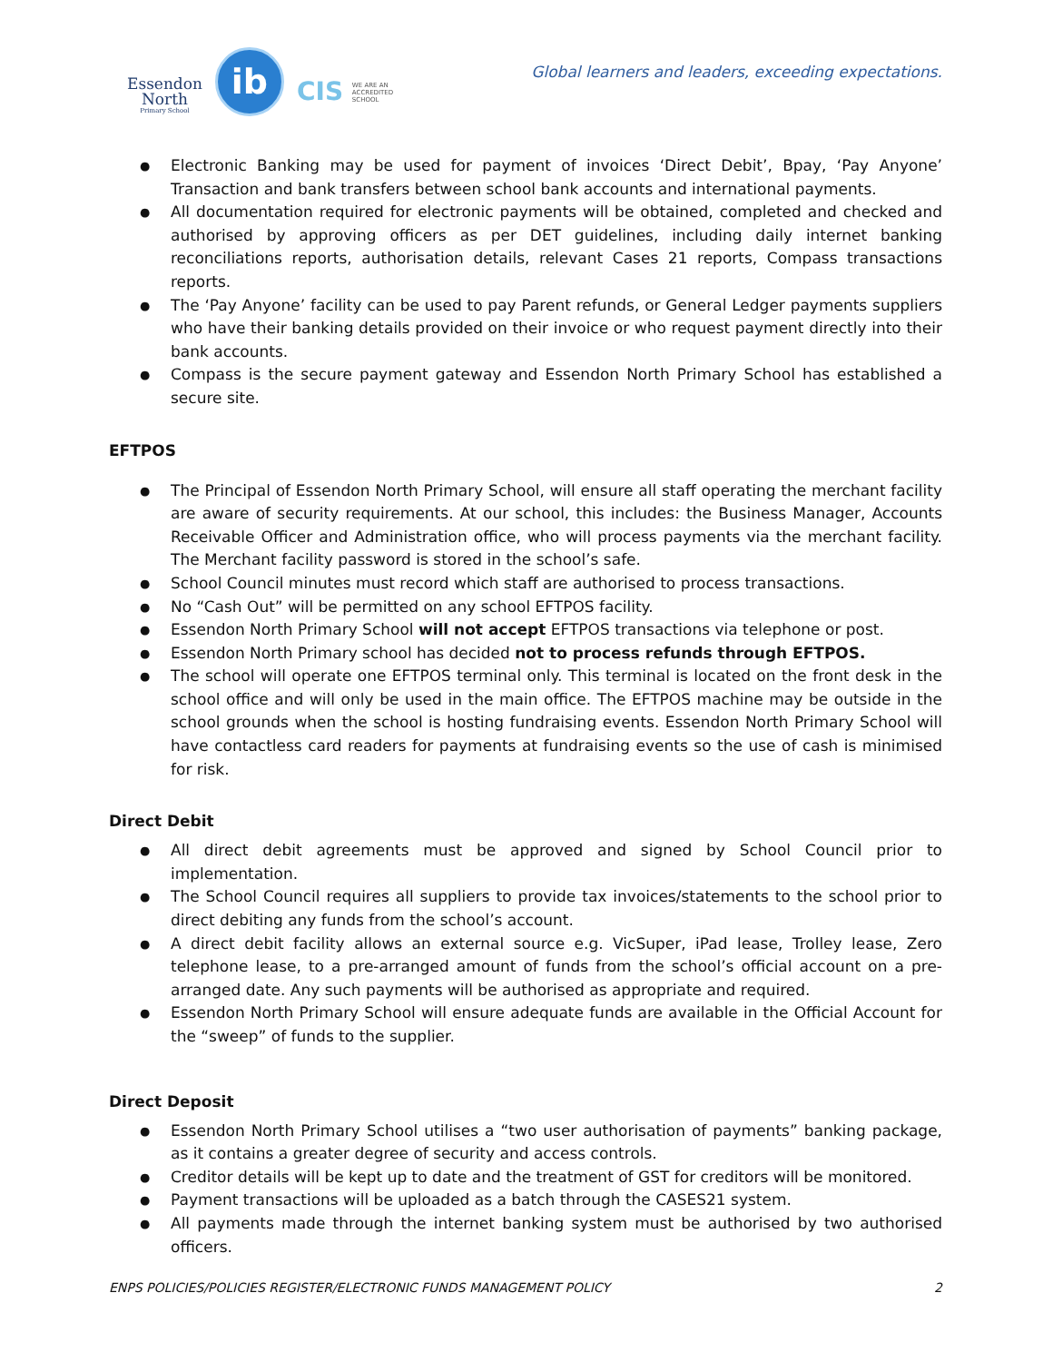Essendon
North
Primary School
ib
CIS WE ARE AN
ACCREDITED
SCHOOL
Global learners and leaders, exceeding expectations.
Electronic Banking may be used for payment of invoices ‘Direct Debit’, Bpay, ‘Pay Anyone’ Transaction and bank transfers between school bank accounts and international payments.
All documentation required for electronic payments will be obtained, completed and checked and authorised by approving officers as per DET guidelines, including daily internet banking reconciliations reports, authorisation details, relevant Cases 21 reports, Compass transactions reports.
The ‘Pay Anyone’ facility can be used to pay Parent refunds, or General Ledger payments suppliers who have their banking details provided on their invoice or who request payment directly into their bank accounts.
Compass is the secure payment gateway and Essendon North Primary School has established a secure site.
EFTPOS
The Principal of Essendon North Primary School, will ensure all staff operating the merchant facility are aware of security requirements. At our school, this includes: the Business Manager, Accounts Receivable Officer and Administration office, who will process payments via the merchant facility. The Merchant facility password is stored in the school’s safe.
School Council minutes must record which staff are authorised to process transactions.
No “Cash Out” will be permitted on any school EFTPOS facility.
Essendon North Primary School will not accept EFTPOS transactions via telephone or post.
Essendon North Primary school has decided not to process refunds through EFTPOS.
The school will operate one EFTPOS terminal only. This terminal is located on the front desk in the school office and will only be used in the main office. The EFTPOS machine may be outside in the school grounds when the school is hosting fundraising events. Essendon North Primary School will have contactless card readers for payments at fundraising events so the use of cash is minimised for risk.
Direct Debit
All direct debit agreements must be approved and signed by School Council prior to implementation.
The School Council requires all suppliers to provide tax invoices/statements to the school prior to direct debiting any funds from the school’s account.
A direct debit facility allows an external source e.g. VicSuper, iPad lease, Trolley lease, Zero telephone lease, to a pre-arranged amount of funds from the school’s official account on a pre-arranged date. Any such payments will be authorised as appropriate and required.
Essendon North Primary School will ensure adequate funds are available in the Official Account for the “sweep” of funds to the supplier.
Direct Deposit
Essendon North Primary School utilises a “two user authorisation of payments” banking package, as it contains a greater degree of security and access controls.
Creditor details will be kept up to date and the treatment of GST for creditors will be monitored.
Payment transactions will be uploaded as a batch through the CASES21 system.
All payments made through the internet banking system must be authorised by two authorised officers.
ENPS POLICIES/POLICIES REGISTER/ELECTRONIC FUNDS MANAGEMENT POLICY 2